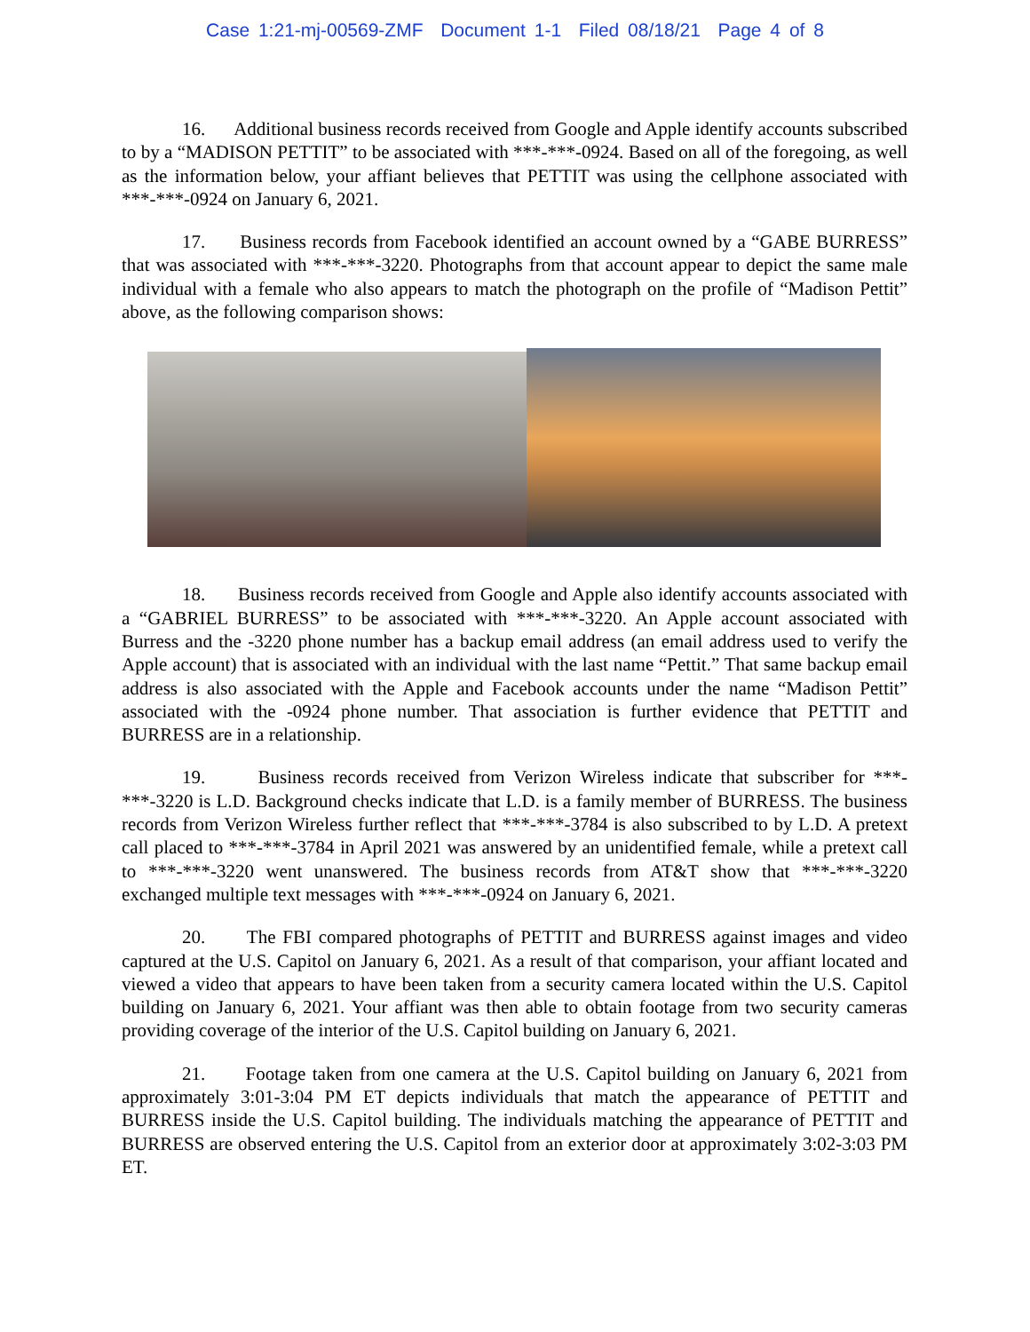Case 1:21-mj-00569-ZMF Document 1-1 Filed 08/18/21 Page 4 of 8
16. Additional business records received from Google and Apple identify accounts subscribed to by a “MADISON PETTIT” to be associated with ***-***-0924. Based on all of the foregoing, as well as the information below, your affiant believes that PETTIT was using the cellphone associated with ***-***-0924 on January 6, 2021.
17. Business records from Facebook identified an account owned by a “GABE BURRESS” that was associated with ***-***-3220. Photographs from that account appear to depict the same male individual with a female who also appears to match the photograph on the profile of “Madison Pettit” above, as the following comparison shows:
18. Business records received from Google and Apple also identify accounts associated with a “GABRIEL BURRESS” to be associated with ***-***-3220. An Apple account associated with Burress and the -3220 phone number has a backup email address (an email address used to verify the Apple account) that is associated with an individual with the last name “Pettit.” That same backup email address is also associated with the Apple and Facebook accounts under the name “Madison Pettit” associated with the -0924 phone number. That association is further evidence that PETTIT and BURRESS are in a relationship.
19. Business records received from Verizon Wireless indicate that subscriber for ***-***-3220 is L.D. Background checks indicate that L.D. is a family member of BURRESS. The business records from Verizon Wireless further reflect that ***-***-3784 is also subscribed to by L.D. A pretext call placed to ***-***-3784 in April 2021 was answered by an unidentified female, while a pretext call to ***-***-3220 went unanswered. The business records from AT&T show that ***-***-3220 exchanged multiple text messages with ***-***-0924 on January 6, 2021.
20. The FBI compared photographs of PETTIT and BURRESS against images and video captured at the U.S. Capitol on January 6, 2021. As a result of that comparison, your affiant located and viewed a video that appears to have been taken from a security camera located within the U.S. Capitol building on January 6, 2021. Your affiant was then able to obtain footage from two security cameras providing coverage of the interior of the U.S. Capitol building on January 6, 2021.
21. Footage taken from one camera at the U.S. Capitol building on January 6, 2021 from approximately 3:01-3:04 PM ET depicts individuals that match the appearance of PETTIT and BURRESS inside the U.S. Capitol building. The individuals matching the appearance of PETTIT and BURRESS are observed entering the U.S. Capitol from an exterior door at approximately 3:02-3:03 PM ET.